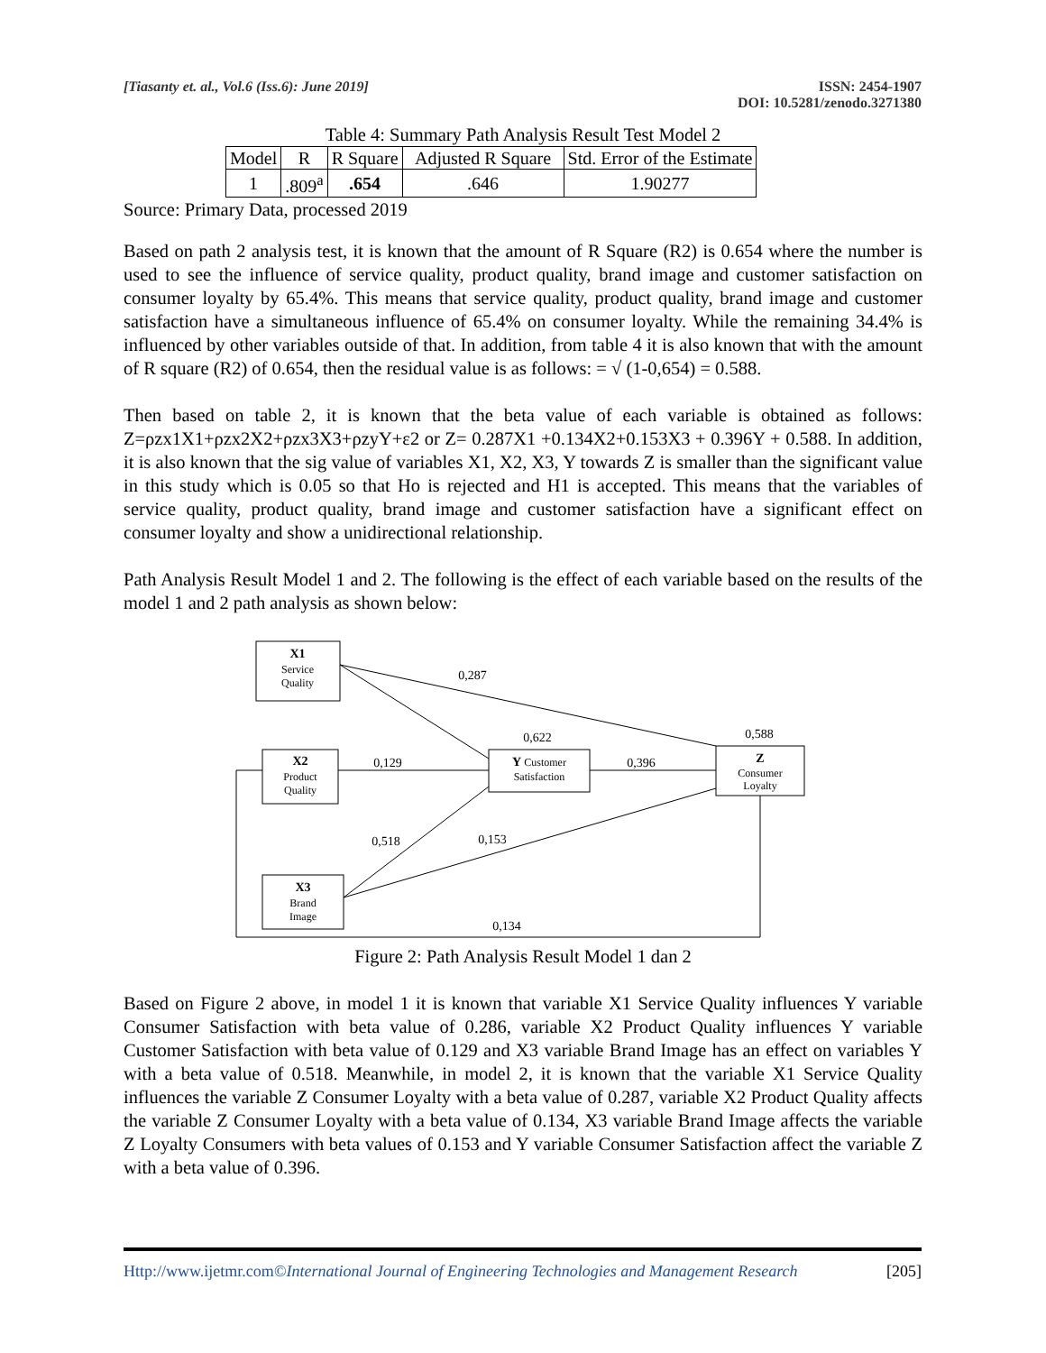[Tiasanty et. al., Vol.6 (Iss.6): June 2019] ISSN: 2454-1907
DOI: 10.5281/zenodo.3271380
Table 4: Summary Path Analysis Result Test Model 2
| Model | R | R Square | Adjusted R Square | Std. Error of the Estimate |
| --- | --- | --- | --- | --- |
| 1 | .809<sup>a</sup> | .654 | .646 | 1.90277 |
Source: Primary Data, processed 2019
Based on path 2 analysis test, it is known that the amount of R Square (R2) is 0.654 where the number is used to see the influence of service quality, product quality, brand image and customer satisfaction on consumer loyalty by 65.4%. This means that service quality, product quality, brand image and customer satisfaction have a simultaneous influence of 65.4% on consumer loyalty. While the remaining 34.4% is influenced by other variables outside of that. In addition, from table 4 it is also known that with the amount of R square (R2) of 0.654, then the residual value is as follows: = √ (1-0,654) = 0.588.
Then based on table 2, it is known that the beta value of each variable is obtained as follows: Z=ρzx1X1+ρzx2X2+ρzx3X3+ρzyY+ε2 or Z= 0.287X1 +0.134X2+0.153X3 + 0.396Y + 0.588. In addition, it is also known that the sig value of variables X1, X2, X3, Y towards Z is smaller than the significant value in this study which is 0.05 so that Ho is rejected and H1 is accepted. This means that the variables of service quality, product quality, brand image and customer satisfaction have a significant effect on consumer loyalty and show a unidirectional relationship.
Path Analysis Result Model 1 and 2. The following is the effect of each variable based on the results of the model 1 and 2 path analysis as shown below:
X1
Service
Quality
X2
Product
Quality
X3
Brand
Image
Y Customer
Satisfaction
Z
Consumer
Loyalty
0,287
0,622
0,588
0,129
0,396
0,518
0,153
0,134
Figure 2: Path Analysis Result Model 1 dan 2
Based on Figure 2 above, in model 1 it is known that variable X1 Service Quality influences Y variable Consumer Satisfaction with beta value of 0.286, variable X2 Product Quality influences Y variable Customer Satisfaction with beta value of 0.129 and X3 variable Brand Image has an effect on variables Y with a beta value of 0.518. Meanwhile, in model 2, it is known that the variable X1 Service Quality influences the variable Z Consumer Loyalty with a beta value of 0.287, variable X2 Product Quality affects the variable Z Consumer Loyalty with a beta value of 0.134, X3 variable Brand Image affects the variable Z Loyalty Consumers with beta values of 0.153 and Y variable Consumer Satisfaction affect the variable Z with a beta value of 0.396.
Http://www.ijetmr.com©International Journal of Engineering Technologies and Management Research [205]